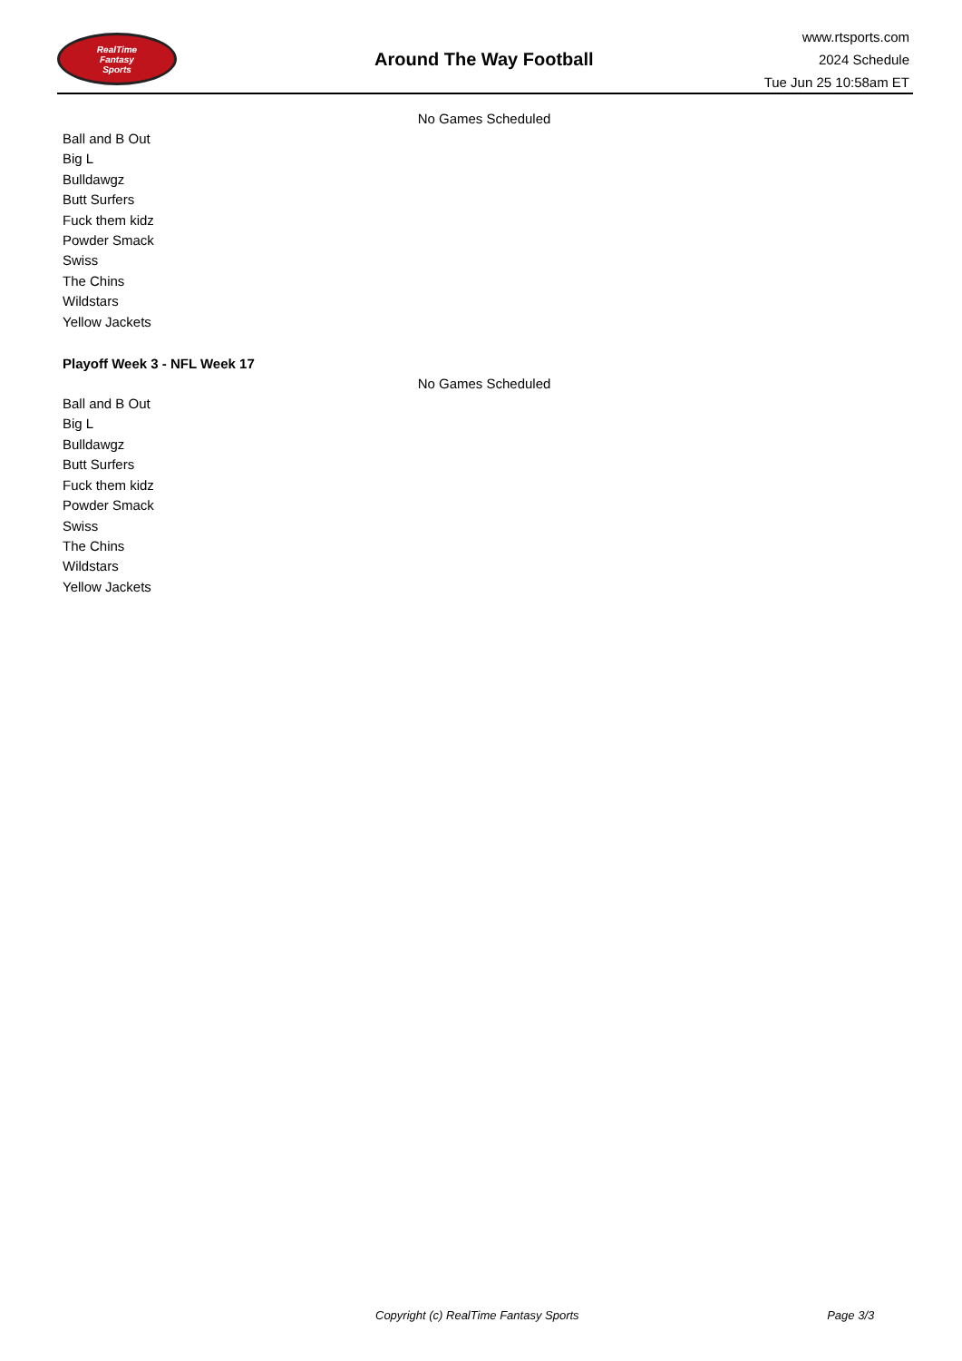RealTime
Fantasy
Sports
Around The Way Football
www.rtsports.com
2024 Schedule
Tue Jun 25 10:58am ET
No Games Scheduled
Ball and B Out
Big L
Bulldawgz
Butt Surfers
Fuck them kidz
Powder Smack
Swiss
The Chins
Wildstars
Yellow Jackets
Playoff Week 3 - NFL Week 17
No Games Scheduled
Ball and B Out
Big L
Bulldawgz
Butt Surfers
Fuck them kidz
Powder Smack
Swiss
The Chins
Wildstars
Yellow Jackets
Copyright (c) RealTime Fantasy Sports Page 3/3